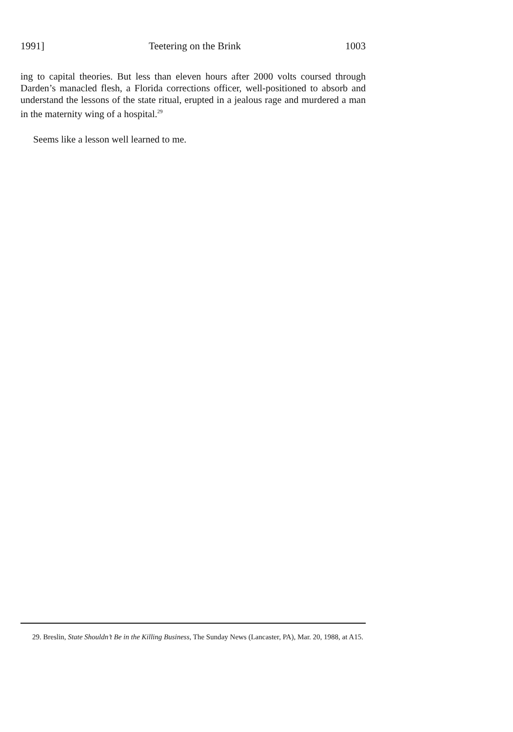1991] Teetering on the Brink 1003
ing to capital theories. But less than eleven hours after 2000 volts coursed through Darden’s manacled flesh, a Florida corrections officer, well-positioned to absorb and understand the lessons of the state ritual, erupted in a jealous rage and murdered a man in the maternity wing of a hospital.<sup>29</sup>
Seems like a lesson well learned to me.
29. Breslin, State Shouldn’t Be in the Killing Business, The Sunday News (Lancaster, PA), Mar. 20, 1988, at A15.